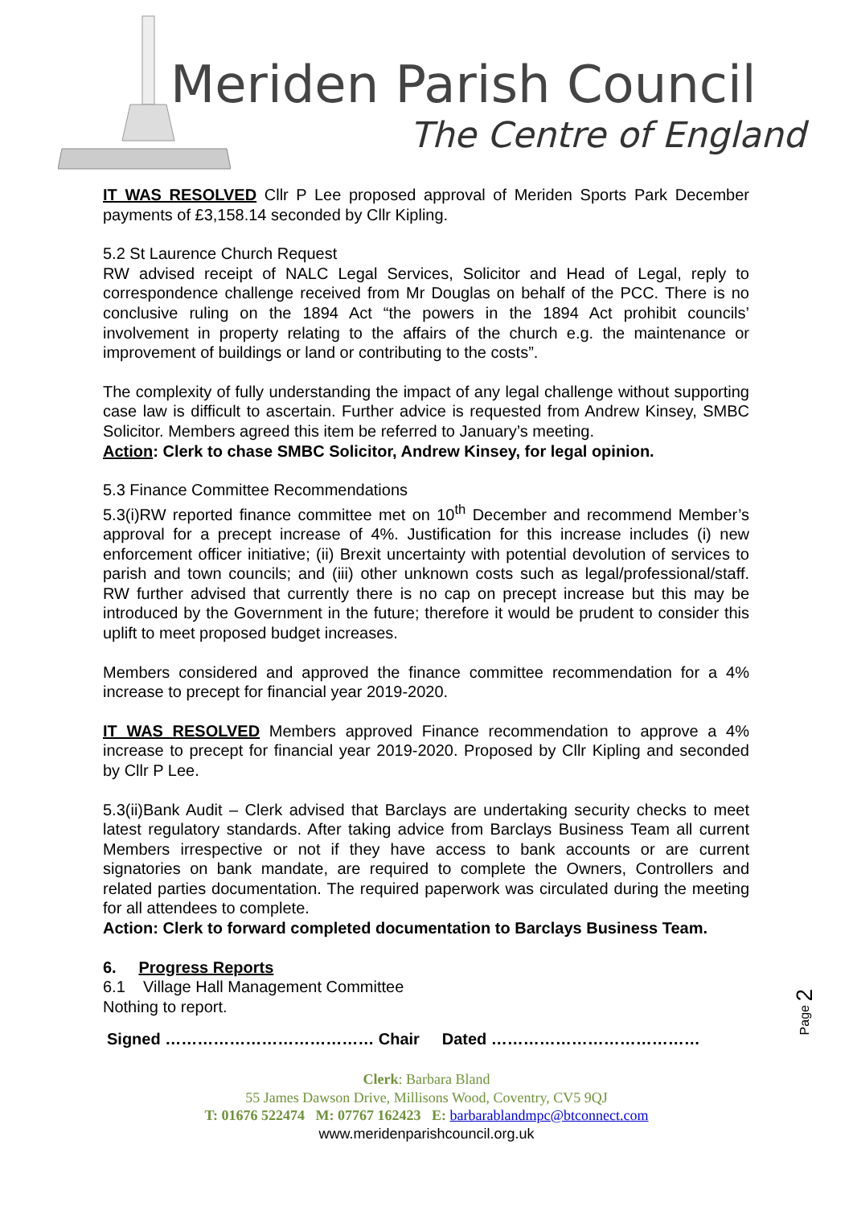Meriden Parish Council
The Centre of England
IT WAS RESOLVED Cllr P Lee proposed approval of Meriden Sports Park December payments of £3,158.14 seconded by Cllr Kipling.
5.2 St Laurence Church Request
RW advised receipt of NALC Legal Services, Solicitor and Head of Legal, reply to correspondence challenge received from Mr Douglas on behalf of the PCC. There is no conclusive ruling on the 1894 Act “the powers in the 1894 Act prohibit councils’ involvement in property relating to the affairs of the church e.g. the maintenance or improvement of buildings or land or contributing to the costs”.
The complexity of fully understanding the impact of any legal challenge without supporting case law is difficult to ascertain. Further advice is requested from Andrew Kinsey, SMBC Solicitor. Members agreed this item be referred to January’s meeting.
Action: Clerk to chase SMBC Solicitor, Andrew Kinsey, for legal opinion.
5.3 Finance Committee Recommendations
5.3(i)RW reported finance committee met on 10<sup>th</sup> December and recommend Member’s approval for a precept increase of 4%. Justification for this increase includes (i) new enforcement officer initiative; (ii) Brexit uncertainty with potential devolution of services to parish and town councils; and (iii) other unknown costs such as legal/professional/staff. RW further advised that currently there is no cap on precept increase but this may be introduced by the Government in the future; therefore it would be prudent to consider this uplift to meet proposed budget increases.
Members considered and approved the finance committee recommendation for a 4% increase to precept for financial year 2019-2020.
IT WAS RESOLVED Members approved Finance recommendation to approve a 4% increase to precept for financial year 2019-2020. Proposed by Cllr Kipling and seconded by Cllr P Lee.
5.3(ii)Bank Audit – Clerk advised that Barclays are undertaking security checks to meet latest regulatory standards. After taking advice from Barclays Business Team all current Members irrespective or not if they have access to bank accounts or are current signatories on bank mandate, are required to complete the Owners, Controllers and related parties documentation. The required paperwork was circulated during the meeting for all attendees to complete.
Action: Clerk to forward completed documentation to Barclays Business Team.
6. Progress Reports
6.1 Village Hall Management Committee
Nothing to report.
Signed ………………………………… Chair Dated …………………………………
Page 2
Clerk: Barbara Bland
55 James Dawson Drive, Millisons Wood, Coventry, CV5 9QJ
T: 01676 522474 M: 07767 162423 E: barbarablandmpc@btconnect.com
www.meridenparishcouncil.org.uk